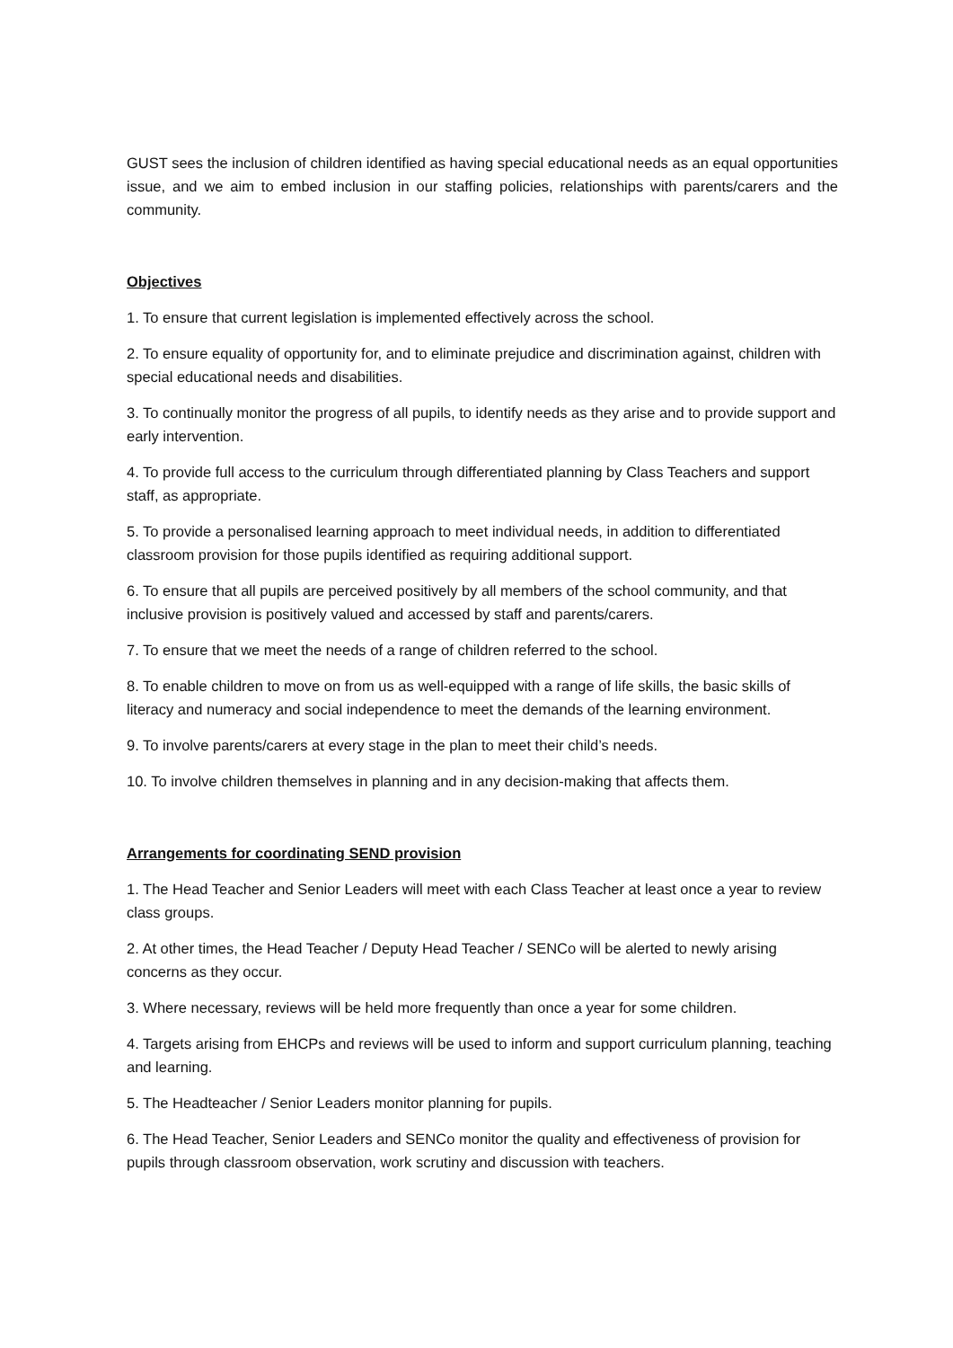GUST sees the inclusion of children identified as having special educational needs as an equal opportunities issue, and we aim to embed inclusion in our staffing policies, relationships with parents/carers and the community.
Objectives
1. To ensure that current legislation is implemented effectively across the school.
2. To ensure equality of opportunity for, and to eliminate prejudice and discrimination against, children with special educational needs and disabilities.
3. To continually monitor the progress of all pupils, to identify needs as they arise and to provide support and early intervention.
4. To provide full access to the curriculum through differentiated planning by Class Teachers and support staff, as appropriate.
5. To provide a personalised learning approach to meet individual needs, in addition to differentiated classroom provision for those pupils identified as requiring additional support.
6. To ensure that all pupils are perceived positively by all members of the school community, and that inclusive provision is positively valued and accessed by staff and parents/carers.
7. To ensure that we meet the needs of a range of children referred to the school.
8. To enable children to move on from us as well-equipped with a range of life skills, the basic skills of literacy and numeracy and social independence to meet the demands of the learning environment.
9. To involve parents/carers at every stage in the plan to meet their child’s needs.
10. To involve children themselves in planning and in any decision-making that affects them.
Arrangements for coordinating SEND provision
1. The Head Teacher and Senior Leaders will meet with each Class Teacher at least once a year to review class groups.
2. At other times, the Head Teacher / Deputy Head Teacher / SENCo will be alerted to newly arising concerns as they occur.
3. Where necessary, reviews will be held more frequently than once a year for some children.
4. Targets arising from EHCPs and reviews will be used to inform and support curriculum planning, teaching and learning.
5. The Headteacher / Senior Leaders monitor planning for pupils.
6. The Head Teacher, Senior Leaders and SENCo monitor the quality and effectiveness of provision for pupils through classroom observation, work scrutiny and discussion with teachers.